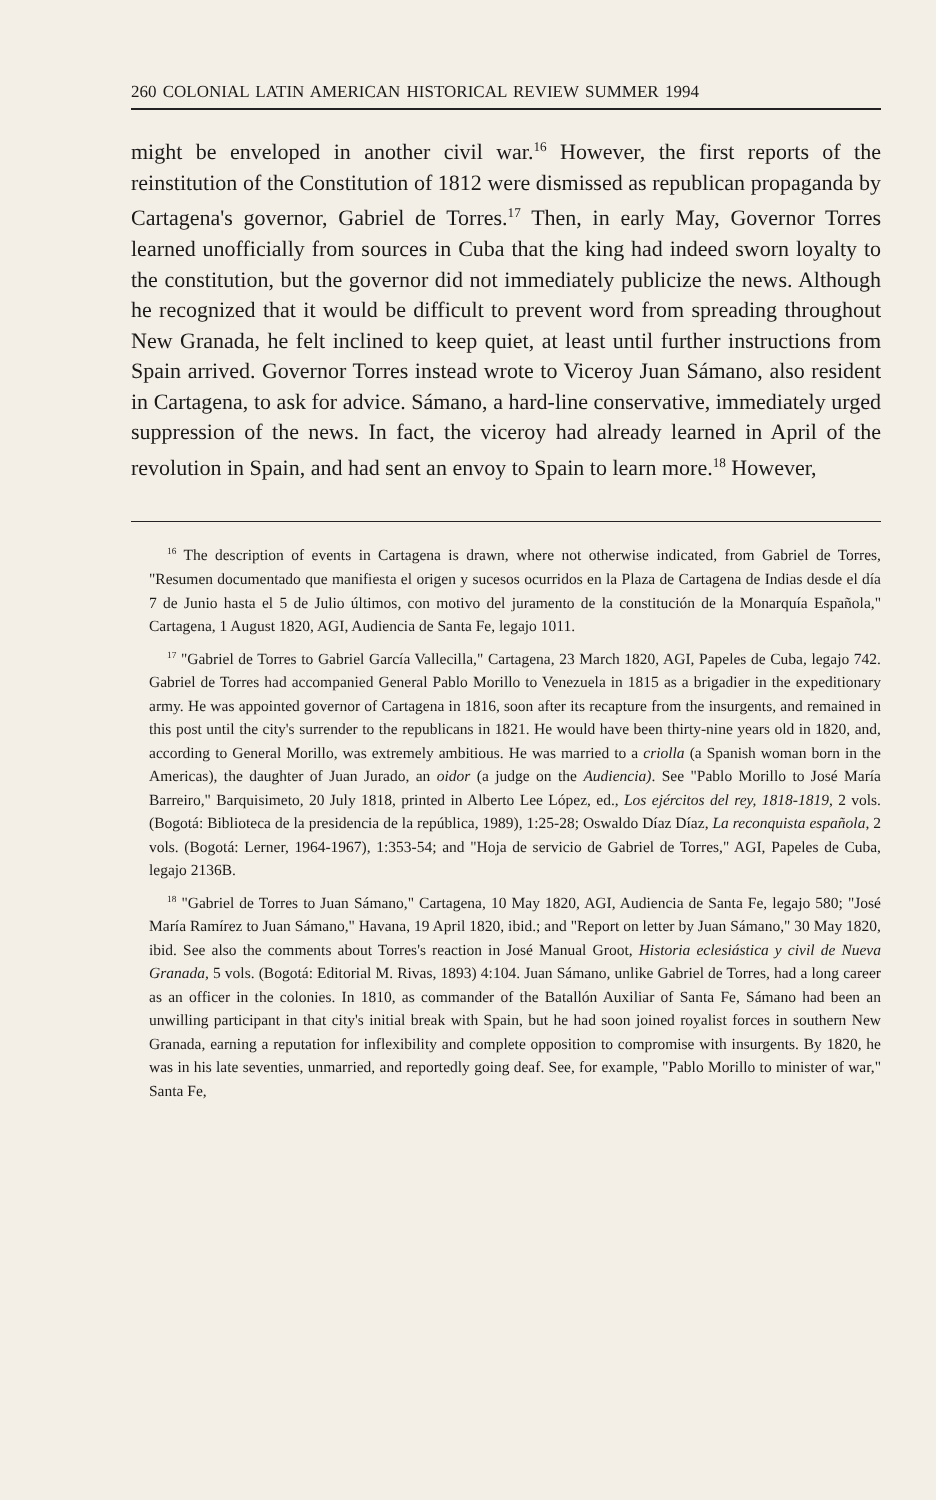260 COLONIAL LATIN AMERICAN HISTORICAL REVIEW SUMMER 1994
might be enveloped in another civil war.<sup>16</sup> However, the first reports of the reinstitution of the Constitution of 1812 were dismissed as republican propaganda by Cartagena's governor, Gabriel de Torres.<sup>17</sup> Then, in early May, Governor Torres learned unofficially from sources in Cuba that the king had indeed sworn loyalty to the constitution, but the governor did not immediately publicize the news. Although he recognized that it would be difficult to prevent word from spreading throughout New Granada, he felt inclined to keep quiet, at least until further instructions from Spain arrived. Governor Torres instead wrote to Viceroy Juan Sámano, also resident in Cartagena, to ask for advice. Sámano, a hard-line conservative, immediately urged suppression of the news. In fact, the viceroy had already learned in April of the revolution in Spain, and had sent an envoy to Spain to learn more.<sup>18</sup> However,
<sup>16</sup> The description of events in Cartagena is drawn, where not otherwise indicated, from Gabriel de Torres, "Resumen documentado que manifiesta el origen y sucesos ocurridos en la Plaza de Cartagena de Indias desde el día 7 de Junio hasta el 5 de Julio últimos, con motivo del juramento de la constitución de la Monarquía Española," Cartagena, 1 August 1820, AGI, Audiencia de Santa Fe, legajo 1011.
<sup>17</sup> "Gabriel de Torres to Gabriel García Vallecilla," Cartagena, 23 March 1820, AGI, Papeles de Cuba, legajo 742. Gabriel de Torres had accompanied General Pablo Morillo to Venezuela in 1815 as a brigadier in the expeditionary army. He was appointed governor of Cartagena in 1816, soon after its recapture from the insurgents, and remained in this post until the city's surrender to the republicans in 1821. He would have been thirty-nine years old in 1820, and, according to General Morillo, was extremely ambitious. He was married to a criolla (a Spanish woman born in the Americas), the daughter of Juan Jurado, an oidor (a judge on the Audiencia). See "Pablo Morillo to José María Barreiro," Barquisimeto, 20 July 1818, printed in Alberto Lee López, ed., Los ejércitos del rey, 1818-1819, 2 vols. (Bogotá: Biblioteca de la presidencia de la república, 1989), 1:25-28; Oswaldo Díaz Díaz, La reconquista española, 2 vols. (Bogotá: Lerner, 1964-1967), 1:353-54; and "Hoja de servicio de Gabriel de Torres," AGI, Papeles de Cuba, legajo 2136B.
<sup>18</sup> "Gabriel de Torres to Juan Sámano," Cartagena, 10 May 1820, AGI, Audiencia de Santa Fe, legajo 580; "José María Ramírez to Juan Sámano," Havana, 19 April 1820, ibid.; and "Report on letter by Juan Sámano," 30 May 1820, ibid. See also the comments about Torres's reaction in José Manual Groot, Historia eclesiástica y civil de Nueva Granada, 5 vols. (Bogotá: Editorial M. Rivas, 1893) 4:104. Juan Sámano, unlike Gabriel de Torres, had a long career as an officer in the colonies. In 1810, as commander of the Batallón Auxiliar of Santa Fe, Sámano had been an unwilling participant in that city's initial break with Spain, but he had soon joined royalist forces in southern New Granada, earning a reputation for inflexibility and complete opposition to compromise with insurgents. By 1820, he was in his late seventies, unmarried, and reportedly going deaf. See, for example, "Pablo Morillo to minister of war," Santa Fe,